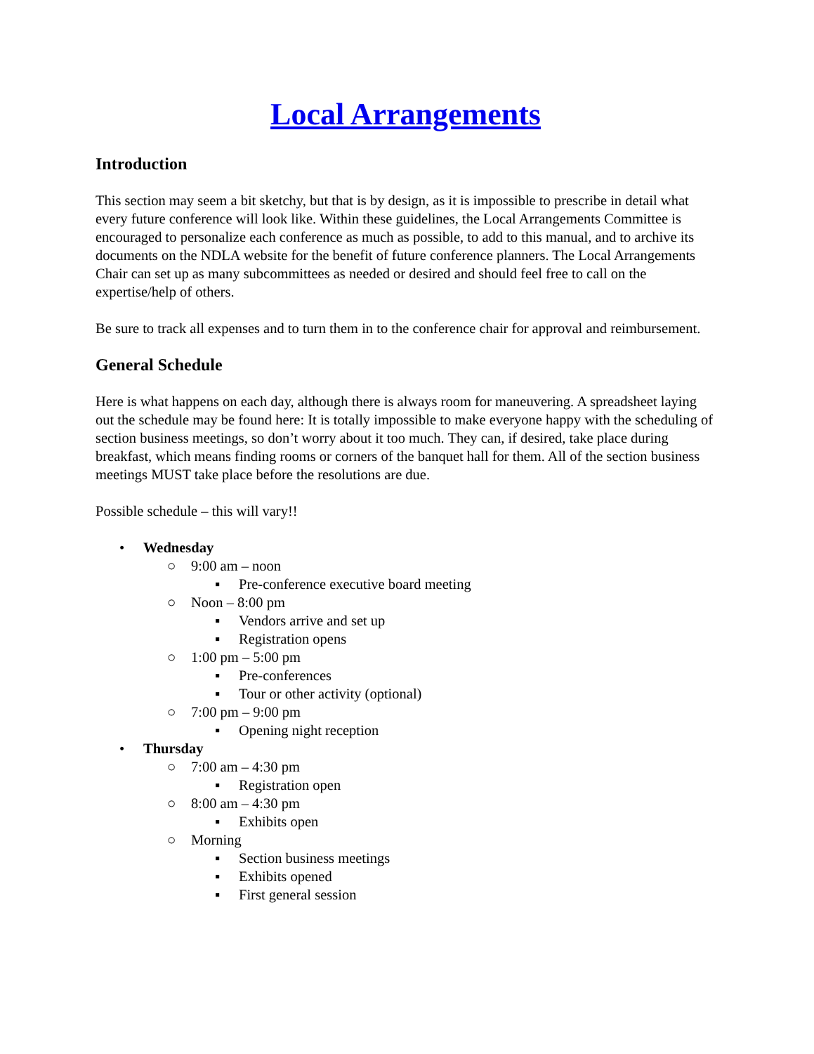Local Arrangements
Introduction
This section may seem a bit sketchy, but that is by design, as it is impossible to prescribe in detail what every future conference will look like. Within these guidelines, the Local Arrangements Committee is encouraged to personalize each conference as much as possible, to add to this manual, and to archive its documents on the NDLA website for the benefit of future conference planners. The Local Arrangements Chair can set up as many subcommittees as needed or desired and should feel free to call on the expertise/help of others.
Be sure to track all expenses and to turn them in to the conference chair for approval and reimbursement.
General Schedule
Here is what happens on each day, although there is always room for maneuvering. A spreadsheet laying out the schedule may be found here: It is totally impossible to make everyone happy with the scheduling of section business meetings, so don’t worry about it too much. They can, if desired, take place during breakfast, which means finding rooms or corners of the banquet hall for them. All of the section business meetings MUST take place before the resolutions are due.
Possible schedule – this will vary!!
• Wednesday
○ 9:00 am – noon
▪ Pre-conference executive board meeting
○ Noon – 8:00 pm
▪ Vendors arrive and set up
▪ Registration opens
○ 1:00 pm – 5:00 pm
▪ Pre-conferences
▪ Tour or other activity (optional)
○ 7:00 pm – 9:00 pm
▪ Opening night reception
• Thursday
○ 7:00 am – 4:30 pm
▪ Registration open
○ 8:00 am – 4:30 pm
▪ Exhibits open
○ Morning
▪ Section business meetings
▪ Exhibits opened
▪ First general session